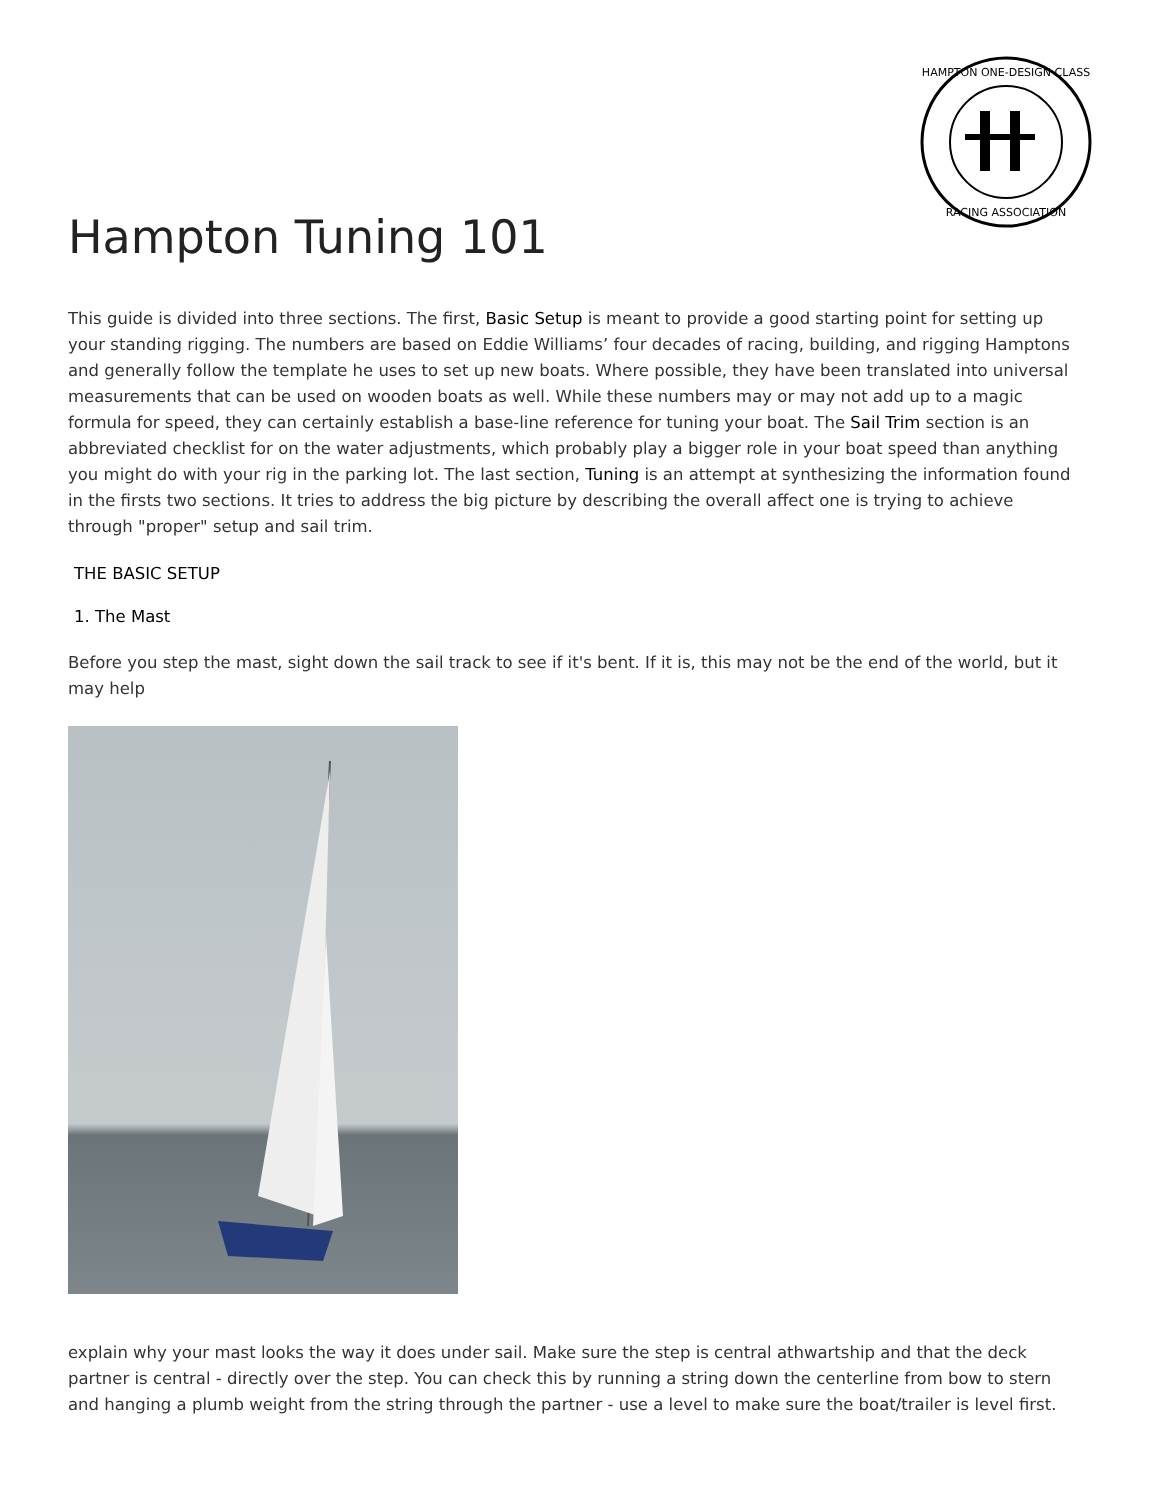HAMPTON ONE-DESIGN CLASS
RACING ASSOCIATION
Hampton Tuning 101
This guide is divided into three sections. The first, Basic Setup is meant to provide a good starting point for setting up your standing rigging. The numbers are based on Eddie Williams’ four decades of racing, building, and rigging Hamptons and generally follow the template he uses to set up new boats. Where possible, they have been translated into universal measurements that can be used on wooden boats as well. While these numbers may or may not add up to a magic formula for speed, they can certainly establish a base-line reference for tuning your boat. The Sail Trim section is an abbreviated checklist for on the water adjustments, which probably play a bigger role in your boat speed than anything you might do with your rig in the parking lot. The last section, Tuning is an attempt at synthesizing the information found in the firsts two sections. It tries to address the big picture by describing the overall affect one is trying to achieve through "proper" setup and sail trim.
THE BASIC SETUP
1. The Mast
Before you step the mast, sight down the sail track to see if it's bent. If it is, this may not be the end of the world, but it may help
explain why your mast looks the way it does under sail. Make sure the step is central athwartship and that the deck partner is central - directly over the step. You can check this by running a string down the centerline from bow to stern and hanging a plumb weight from the string through the partner - use a level to make sure the boat/trailer is level first.